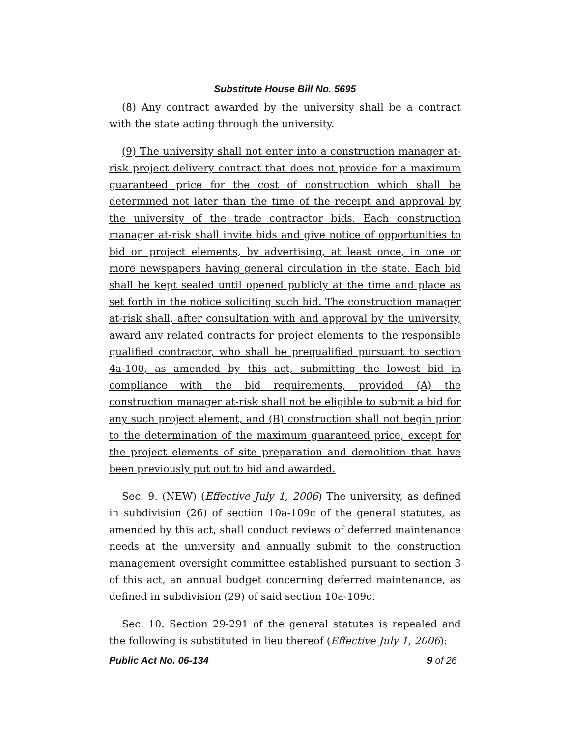Substitute House Bill No. 5695
(8) Any contract awarded by the university shall be a contract with the state acting through the university.
(9) The university shall not enter into a construction manager at-risk project delivery contract that does not provide for a maximum guaranteed price for the cost of construction which shall be determined not later than the time of the receipt and approval by the university of the trade contractor bids. Each construction manager at-risk shall invite bids and give notice of opportunities to bid on project elements, by advertising, at least once, in one or more newspapers having general circulation in the state. Each bid shall be kept sealed until opened publicly at the time and place as set forth in the notice soliciting such bid. The construction manager at-risk shall, after consultation with and approval by the university, award any related contracts for project elements to the responsible qualified contractor, who shall be prequalified pursuant to section 4a-100, as amended by this act, submitting the lowest bid in compliance with the bid requirements, provided (A) the construction manager at-risk shall not be eligible to submit a bid for any such project element, and (B) construction shall not begin prior to the determination of the maximum guaranteed price, except for the project elements of site preparation and demolition that have been previously put out to bid and awarded.
Sec. 9. (NEW) (Effective July 1, 2006) The university, as defined in subdivision (26) of section 10a-109c of the general statutes, as amended by this act, shall conduct reviews of deferred maintenance needs at the university and annually submit to the construction management oversight committee established pursuant to section 3 of this act, an annual budget concerning deferred maintenance, as defined in subdivision (29) of said section 10a-109c.
Sec. 10. Section 29-291 of the general statutes is repealed and the following is substituted in lieu thereof (Effective July 1, 2006):
Public Act No. 06-134 9 of 26